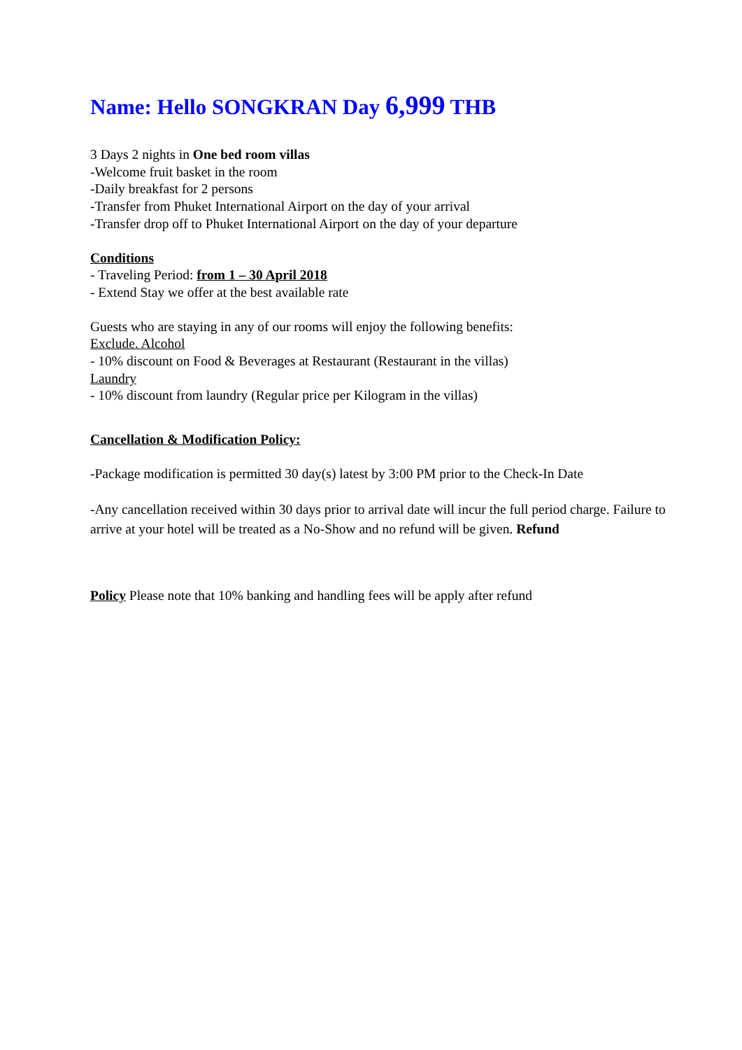Name: Hello SONGKRAN Day 6,999 THB
3 Days 2 nights in One bed room villas
-Welcome fruit basket in the room
-Daily breakfast for 2 persons
-Transfer from Phuket International Airport on the day of your arrival
-Transfer drop off to Phuket International Airport on the day of your departure
Conditions
- Traveling Period: from 1 – 30 April 2018
- Extend Stay we offer at the best available rate
Guests who are staying in any of our rooms will enjoy the following benefits:
Exclude. Alcohol
- 10% discount on Food & Beverages at Restaurant (Restaurant in the villas)
Laundry
- 10% discount from laundry (Regular price per Kilogram in the villas)
Cancellation & Modification Policy:
-Package modification is permitted 30 day(s) latest by 3:00 PM prior to the Check-In Date
-Any cancellation received within 30 days prior to arrival date will incur the full period charge. Failure to arrive at your hotel will be treated as a No-Show and no refund will be given. Refund
Policy Please note that 10% banking and handling fees will be apply after refund